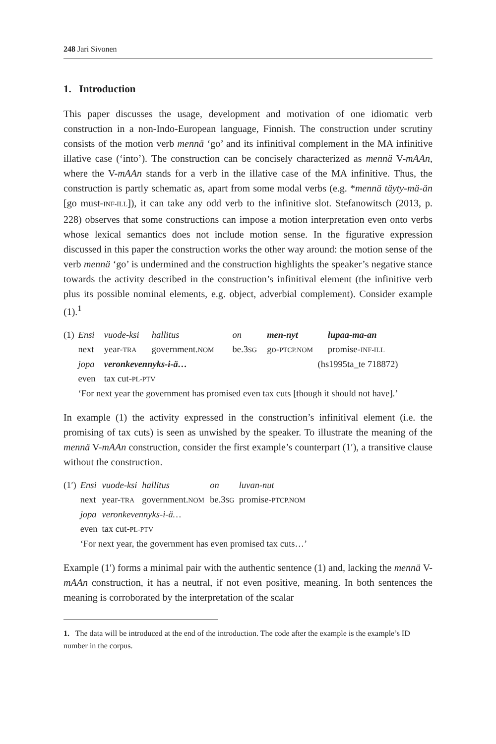248 Jari Sivonen
1. Introduction
This paper discusses the usage, development and motivation of one idiomatic verb construction in a non-Indo-European language, Finnish. The construction under scrutiny consists of the motion verb mennä ‘go’ and its infinitival complement in the MA infinitive illative case (‘into’). The construction can be concisely characterized as mennä V-mAAn, where the V-mAAn stands for a verb in the illative case of the MA infinitive. Thus, the construction is partly schematic as, apart from some modal verbs (e.g. *mennä täyty-mä-än [go must-INF-ILL]), it can take any odd verb to the infinitive slot. Stefanowitsch (2013, p. 228) observes that some constructions can impose a motion interpretation even onto verbs whose lexical semantics does not include motion sense. In the figurative expression discussed in this paper the construction works the other way around: the motion sense of the verb mennä ‘go’ is undermined and the construction highlights the speaker’s negative stance towards the activity described in the construction’s infinitival element (the infinitive verb plus its possible nominal elements, e.g. object, adverbial complement). Consider example (1).<sup>1</sup>
| (1) | Ensi | vuode-ksi | hallitus | on | men-nyt | lupaa-ma-an |
| | next | year- TRA | government. NOM | be.3 SG | go- PTCP.NOM | promise- INF-ILL |
| | jopa | veronkevennyks-i-ä… | | | (hs1995ta_te 718872) | |
| | even | tax cut- PL-PTV | | | | |
| | ‘For next year the government has promised even tax cuts [though it should not have].’ | | | | | |
In example (1) the activity expressed in the construction’s infinitival element (i.e. the promising of tax cuts) is seen as unwished by the speaker. To illustrate the meaning of the mennä V-mAAn construction, consider the first example’s counterpart (1′), a transitive clause without the construction.
| (1′) | Ensi | vuode-ksi | hallitus | on | luvan-nut |
| | next | year- TRA | government. NOM | be.3 SG | promise- PTCP.NOM |
| | jopa | veronkevennyks-i-ä… | | | |
| | even | tax cut- PL-PTV | | | |
| | ‘For next year, the government has even promised tax cuts…’ | | | | |
Example (1′) forms a minimal pair with the authentic sentence (1) and, lacking the mennä V-mAAn construction, it has a neutral, if not even positive, meaning. In both sentences the meaning is corroborated by the interpretation of the scalar
1. The data will be introduced at the end of the introduction. The code after the example is the example’s ID number in the corpus.